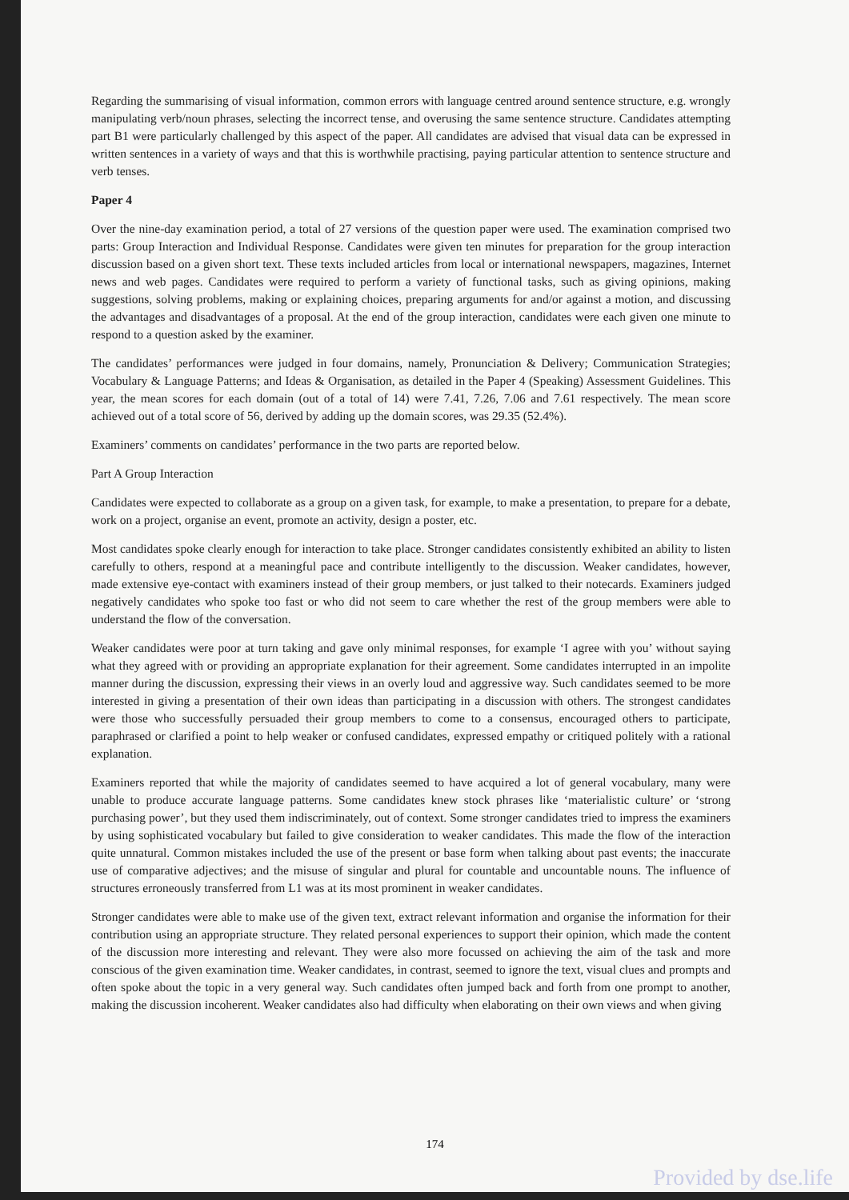Regarding the summarising of visual information, common errors with language centred around sentence structure, e.g. wrongly manipulating verb/noun phrases, selecting the incorrect tense, and overusing the same sentence structure. Candidates attempting part B1 were particularly challenged by this aspect of the paper. All candidates are advised that visual data can be expressed in written sentences in a variety of ways and that this is worthwhile practising, paying particular attention to sentence structure and verb tenses.
Paper 4
Over the nine-day examination period, a total of 27 versions of the question paper were used. The examination comprised two parts: Group Interaction and Individual Response. Candidates were given ten minutes for preparation for the group interaction discussion based on a given short text. These texts included articles from local or international newspapers, magazines, Internet news and web pages. Candidates were required to perform a variety of functional tasks, such as giving opinions, making suggestions, solving problems, making or explaining choices, preparing arguments for and/or against a motion, and discussing the advantages and disadvantages of a proposal. At the end of the group interaction, candidates were each given one minute to respond to a question asked by the examiner.
The candidates’ performances were judged in four domains, namely, Pronunciation & Delivery; Communication Strategies; Vocabulary & Language Patterns; and Ideas & Organisation, as detailed in the Paper 4 (Speaking) Assessment Guidelines. This year, the mean scores for each domain (out of a total of 14) were 7.41, 7.26, 7.06 and 7.61 respectively. The mean score achieved out of a total score of 56, derived by adding up the domain scores, was 29.35 (52.4%).
Examiners’ comments on candidates’ performance in the two parts are reported below.
Part A Group Interaction
Candidates were expected to collaborate as a group on a given task, for example, to make a presentation, to prepare for a debate, work on a project, organise an event, promote an activity, design a poster, etc.
Most candidates spoke clearly enough for interaction to take place. Stronger candidates consistently exhibited an ability to listen carefully to others, respond at a meaningful pace and contribute intelligently to the discussion. Weaker candidates, however, made extensive eye-contact with examiners instead of their group members, or just talked to their notecards. Examiners judged negatively candidates who spoke too fast or who did not seem to care whether the rest of the group members were able to understand the flow of the conversation.
Weaker candidates were poor at turn taking and gave only minimal responses, for example ‘I agree with you’ without saying what they agreed with or providing an appropriate explanation for their agreement. Some candidates interrupted in an impolite manner during the discussion, expressing their views in an overly loud and aggressive way. Such candidates seemed to be more interested in giving a presentation of their own ideas than participating in a discussion with others. The strongest candidates were those who successfully persuaded their group members to come to a consensus, encouraged others to participate, paraphrased or clarified a point to help weaker or confused candidates, expressed empathy or critiqued politely with a rational explanation.
Examiners reported that while the majority of candidates seemed to have acquired a lot of general vocabulary, many were unable to produce accurate language patterns. Some candidates knew stock phrases like ‘materialistic culture’ or ‘strong purchasing power’, but they used them indiscriminately, out of context. Some stronger candidates tried to impress the examiners by using sophisticated vocabulary but failed to give consideration to weaker candidates. This made the flow of the interaction quite unnatural. Common mistakes included the use of the present or base form when talking about past events; the inaccurate use of comparative adjectives; and the misuse of singular and plural for countable and uncountable nouns. The influence of structures erroneously transferred from L1 was at its most prominent in weaker candidates.
Stronger candidates were able to make use of the given text, extract relevant information and organise the information for their contribution using an appropriate structure. They related personal experiences to support their opinion, which made the content of the discussion more interesting and relevant. They were also more focussed on achieving the aim of the task and more conscious of the given examination time. Weaker candidates, in contrast, seemed to ignore the text, visual clues and prompts and often spoke about the topic in a very general way. Such candidates often jumped back and forth from one prompt to another, making the discussion incoherent. Weaker candidates also had difficulty when elaborating on their own views and when giving
174
Provided by dse.life